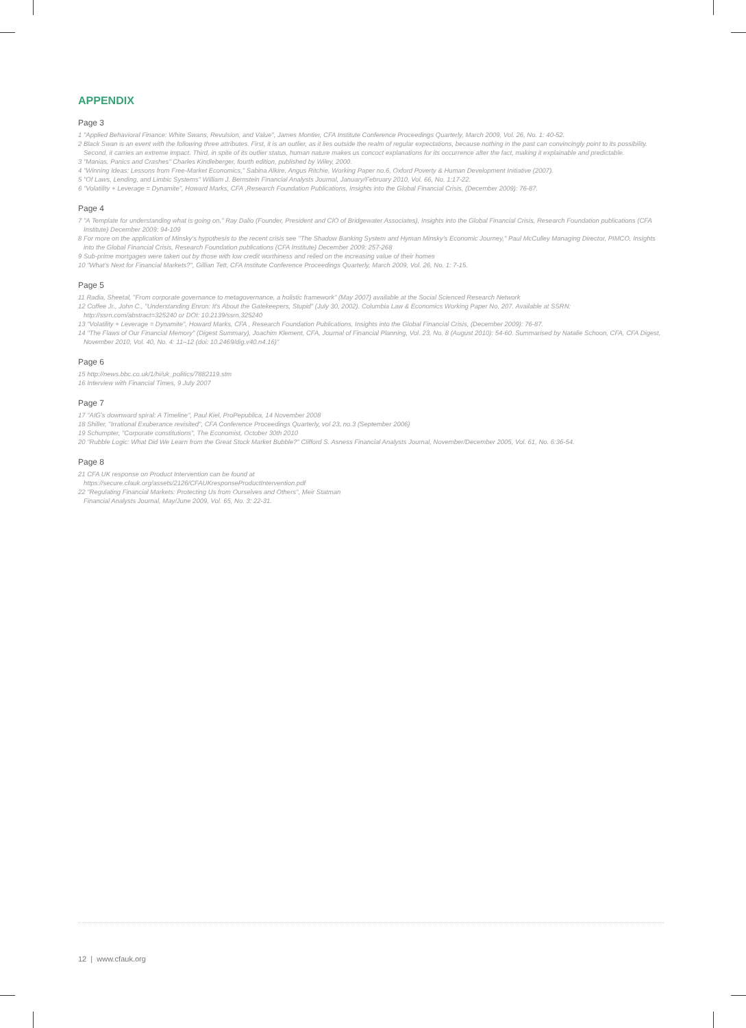APPENDIX
Page 3
1 "Applied Behavioral Finance: White Swans, Revulsion, and Value", James Montier, CFA Institute Conference Proceedings Quarterly, March 2009, Vol. 26, No. 1: 40-52.
2 Black Swan is an event with the following three attributes. First, it is an outlier, as it lies outside the realm of regular expectations, because nothing in the past can convincingly point to its possibility. Second, it carries an extreme impact. Third, in spite of its outlier status, human nature makes us concoct explanations for its occurrence after the fact, making it explainable and predictable.
3 "Manias, Panics and Crashes" Charles Kindleberger, fourth edition, published by Wiley, 2000.
4 "Winning Ideas: Lessons from Free-Market Economics," Sabina Alkire, Angus Ritchie, Working Paper no.6, Oxford Poverty & Human Development Initiative (2007).
5 "Of Laws, Lending, and Limbic Systems" William J. Bernstein Financial Analysts Journal, January/February 2010, Vol. 66, No. 1:17-22.
6 "Volatility + Leverage = Dynamite", Howard Marks, CFA ,Research Foundation Publications, Insights into the Global Financial Crisis, (December 2009): 76-87.
Page 4
7 "A Template for understanding what is going on," Ray Dalio (Founder, President and CIO of Bridgewater Associates), Insights into the Global Financial Crisis, Research Foundation publications (CFA Institute) December 2009: 94-109
8 For more on the application of Minsky's hypothesis to the recent crisis see "The Shadow Banking System and Hyman Minsky's Economic Journey," Paul McCulley Managing Director, PIMCO, Insights into the Global Financial Crisis, Research Foundation publications (CFA Institute) December 2009: 257-268
9 Sub-prime mortgages were taken out by those with low credit worthiness and relied on the increasing value of their homes
10 "What's Next for Financial Markets?", Gillian Tett, CFA Institute Conference Proceedings Quarterly, March 2009, Vol. 26, No. 1: 7-15.
Page 5
11 Radia, Sheetal, "From corporate governance to metagovernance, a holistic framework" (May 2007) available at the Social Scienced Research Network
12 Coffee Jr., John C., "Understanding Enron: It's About the Gatekeepers, Stupid" (July 30, 2002). Columbia Law & Economics Working Paper No. 207. Available at SSRN: http://ssrn.com/abstract=325240 or DOI: 10.2139/ssrn.325240
13 "Volatility + Leverage = Dynamite", Howard Marks, CFA , Research Foundation Publications, Insights into the Global Financial Crisis, (December 2009): 76-87.
14 "The Flaws of Our Financial Memory" (Digest Summary), Joachim Klement, CFA, Journal of Financial Planning, Vol. 23, No. 8 (August 2010): 54-60. Summarised by Natalie Schoon, CFA, CFA Digest, November 2010, Vol. 40, No. 4: 11–12 (doi: 10.2469/dig.v40.n4.16)"
Page 6
15 http://news.bbc.co.uk/1/hi/uk_politics/7882119.stm
16 Interview with Financial Times, 9 July 2007
Page 7
17 "AIG's downward spiral: A Timeline", Paul Kiel, ProPepublica, 14 November 2008
18 Shiller, "Irrational Exuberance revisited", CFA Conference Proceedings Quarterly, vol 23, no.3 (September 2006)
19 Schumpter, "Corporate constitutions", The Economist, October 30th 2010
20 "Rubble Logic: What Did We Learn from the Great Stock Market Bubble?" Clifford S. Asness Financial Analysts Journal, November/December 2005, Vol. 61, No. 6:36-54.
Page 8
21 CFA UK response on Product Intervention can be found at
https://secure.cfauk.org/assets/2126/CFAUKresponseProductIntervention.pdf
22 "Regulating Financial Markets: Protecting Us from Ourselves and Others", Meir Statman
Financial Analysts Journal, May/June 2009, Vol. 65, No. 3: 22-31.
12 | www.cfauk.org